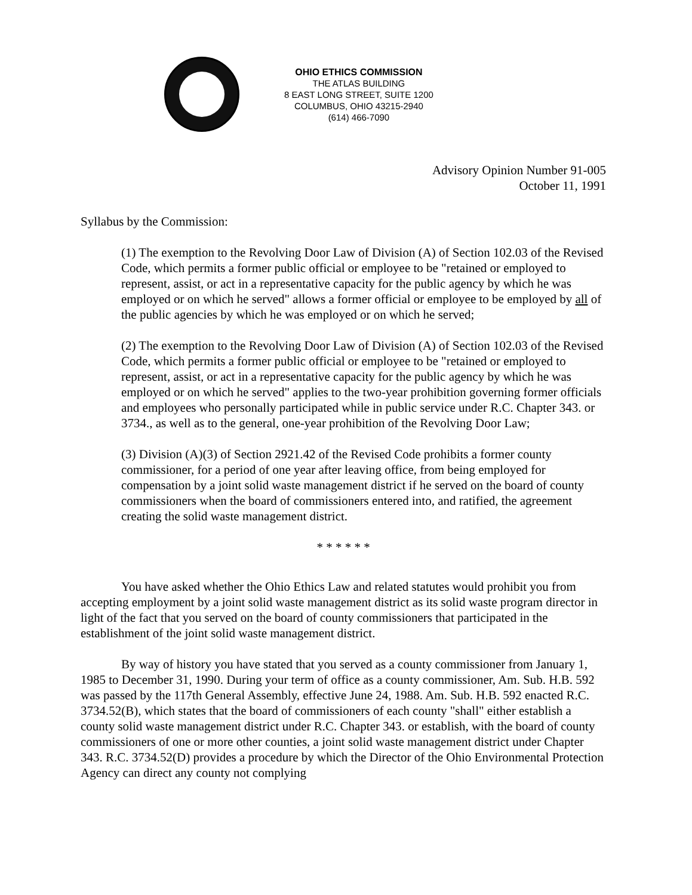OHIO ETHICS COMMISSION
THE ATLAS BUILDING
8 EAST LONG STREET, SUITE 1200
COLUMBUS, OHIO 43215-2940
(614) 466-7090
Advisory Opinion Number 91-005
October 11, 1991
Syllabus by the Commission:
(1) The exemption to the Revolving Door Law of Division (A) of Section 102.03 of the Revised Code, which permits a former public official or employee to be "retained or employed to represent, assist, or act in a representative capacity for the public agency by which he was employed or on which he served" allows a former official or employee to be employed by all of the public agencies by which he was employed or on which he served;
(2) The exemption to the Revolving Door Law of Division (A) of Section 102.03 of the Revised Code, which permits a former public official or employee to be "retained or employed to represent, assist, or act in a representative capacity for the public agency by which he was employed or on which he served" applies to the two-year prohibition governing former officials and employees who personally participated while in public service under R.C. Chapter 343. or 3734., as well as to the general, one-year prohibition of the Revolving Door Law;
(3) Division (A)(3) of Section 2921.42 of the Revised Code prohibits a former county commissioner, for a period of one year after leaving office, from being employed for compensation by a joint solid waste management district if he served on the board of county commissioners when the board of commissioners entered into, and ratified, the agreement creating the solid waste management district.
* * * * * *
You have asked whether the Ohio Ethics Law and related statutes would prohibit you from accepting employment by a joint solid waste management district as its solid waste program director in light of the fact that you served on the board of county commissioners that participated in the establishment of the joint solid waste management district.
By way of history you have stated that you served as a county commissioner from January 1, 1985 to December 31, 1990. During your term of office as a county commissioner, Am. Sub. H.B. 592 was passed by the 117th General Assembly, effective June 24, 1988. Am. Sub. H.B. 592 enacted R.C. 3734.52(B), which states that the board of commissioners of each county "shall" either establish a county solid waste management district under R.C. Chapter 343. or establish, with the board of county commissioners of one or more other counties, a joint solid waste management district under Chapter 343. R.C. 3734.52(D) provides a procedure by which the Director of the Ohio Environmental Protection Agency can direct any county not complying